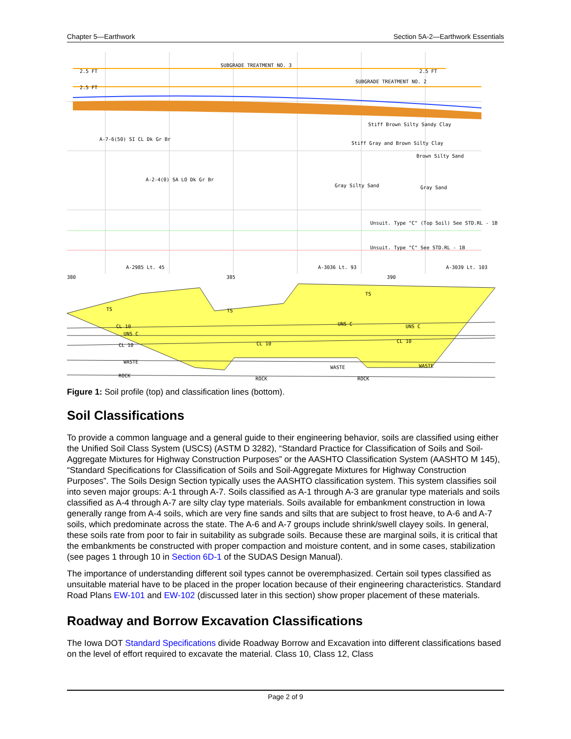Chapter 5—Earthwork Section 5A-2—Earthwork Essentials
2.5 FT
2.5 FT
SUBGRADE TREATMENT NO. 3
2.5 FT
SUBGRADE TREATMENT NO. 2
A-7-6(50) SI CL Dk Gr Br
A-2-4(0) SA LO Dk Gr Br
Stiff Brown Silty Sandy Clay
Stiff Gray and Brown Silty Clay
Brown Silty Sand
Gray Silty Sand
Gray Sand
Unsuit. Type "C" (Top Soil) See STD.RL - 1B
Unsuit. Type "C" See STD.RL - 1B
A-2985 Lt. 45
A-3036 Lt. 93
A-3039 Lt. 103
380
385
390
CL 10
UNS C
CL 10
WASTE
ROCK
CL 10
UNS C
UNS C
CL 10
WASTE
WASTE
ROCK
ROCK
TS
TS
TS
Figure 1: Soil profile (top) and classification lines (bottom).
Soil Classifications
To provide a common language and a general guide to their engineering behavior, soils are classified using either the Unified Soil Class System (USCS) (ASTM D 3282), “Standard Practice for Classification of Soils and Soil-Aggregate Mixtures for Highway Construction Purposes” or the AASHTO Classification System (AASHTO M 145), “Standard Specifications for Classification of Soils and Soil-Aggregate Mixtures for Highway Construction Purposes”. The Soils Design Section typically uses the AASHTO classification system. This system classifies soil into seven major groups: A-1 through A-7. Soils classified as A-1 through A-3 are granular type materials and soils classified as A-4 through A-7 are silty clay type materials. Soils available for embankment construction in Iowa generally range from A-4 soils, which are very fine sands and silts that are subject to frost heave, to A-6 and A-7 soils, which predominate across the state. The A-6 and A-7 groups include shrink/swell clayey soils. In general, these soils rate from poor to fair in suitability as subgrade soils. Because these are marginal soils, it is critical that the embankments be constructed with proper compaction and moisture content, and in some cases, stabilization (see pages 1 through 10 in Section 6D-1 of the SUDAS Design Manual).
The importance of understanding different soil types cannot be overemphasized. Certain soil types classified as unsuitable material have to be placed in the proper location because of their engineering characteristics. Standard Road Plans EW-101 and EW-102 (discussed later in this section) show proper placement of these materials.
Roadway and Borrow Excavation Classifications
The Iowa DOT Standard Specifications divide Roadway Borrow and Excavation into different classifications based on the level of effort required to excavate the material. Class 10, Class 12, Class
Page 2 of 9